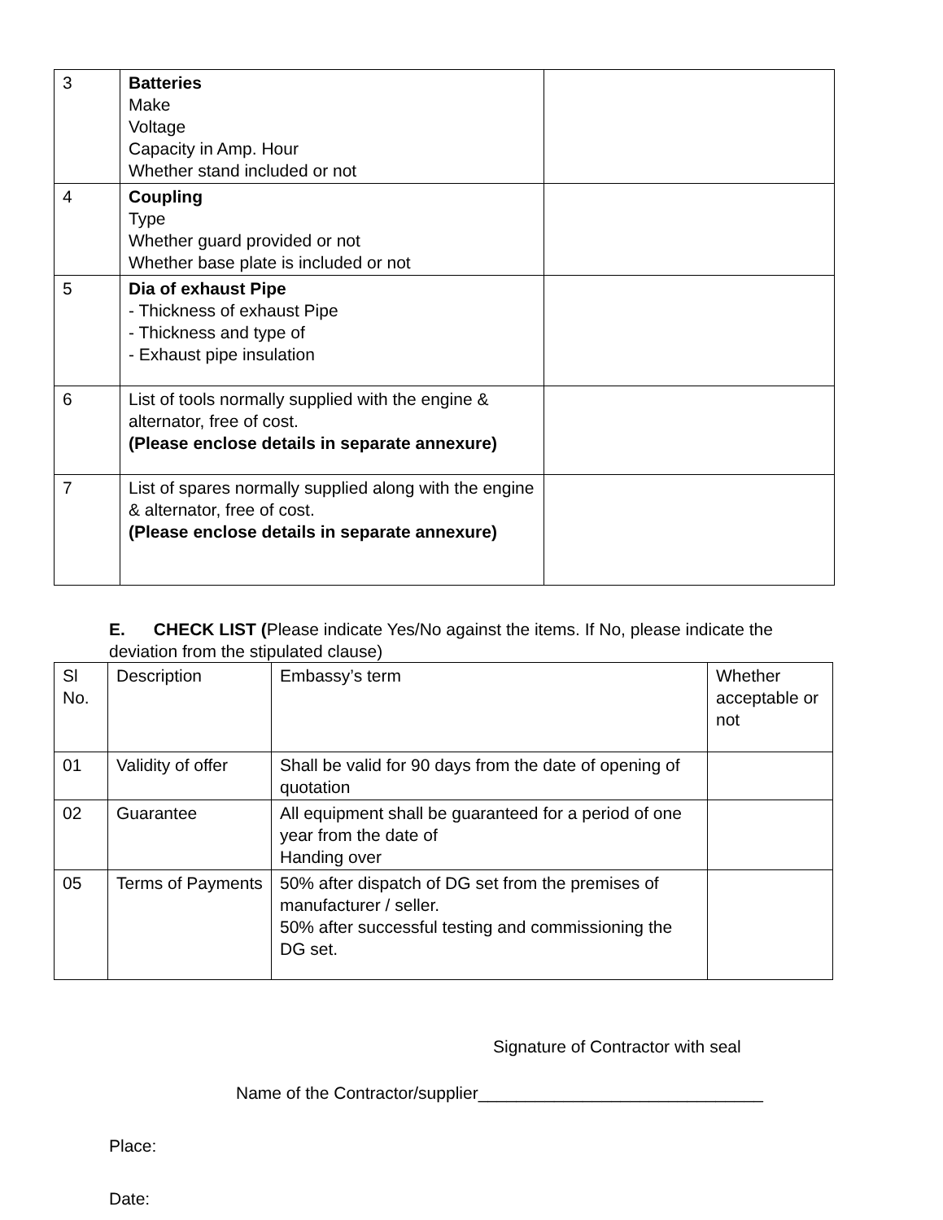| 3 | Batteries Make Voltage Capacity in Amp. Hour Whether stand included or not | |
| 4 | Coupling Type Whether guard provided or not Whether base plate is included or not | |
| 5 | Dia of exhaust Pipe - Thickness of exhaust Pipe - Thickness and type of - Exhaust pipe insulation | |
| 6 | List of tools normally supplied with the engine & alternator, free of cost. (Please enclose details in separate annexure) | |
| 7 | List of spares normally supplied along with the engine & alternator, free of cost. (Please enclose details in separate annexure) | |
E. CHECK LIST (Please indicate Yes/No against the items. If No, please indicate the deviation from the stipulated clause)
| Sl No. | Description | Embassy’s term | Whether acceptable or not |
| 01 | Validity of offer | Shall be valid for 90 days from the date of opening of quotation | |
| 02 | Guarantee | All equipment shall be guaranteed for a period of one year from the date of Handing over | |
| 05 | Terms of Payments | 50% after dispatch of DG set from the premises of manufacturer / seller. 50% after successful testing and commissioning the DG set. | |
Signature of Contractor with seal
Name of the Contractor/supplier______________________________
Place:
Date: